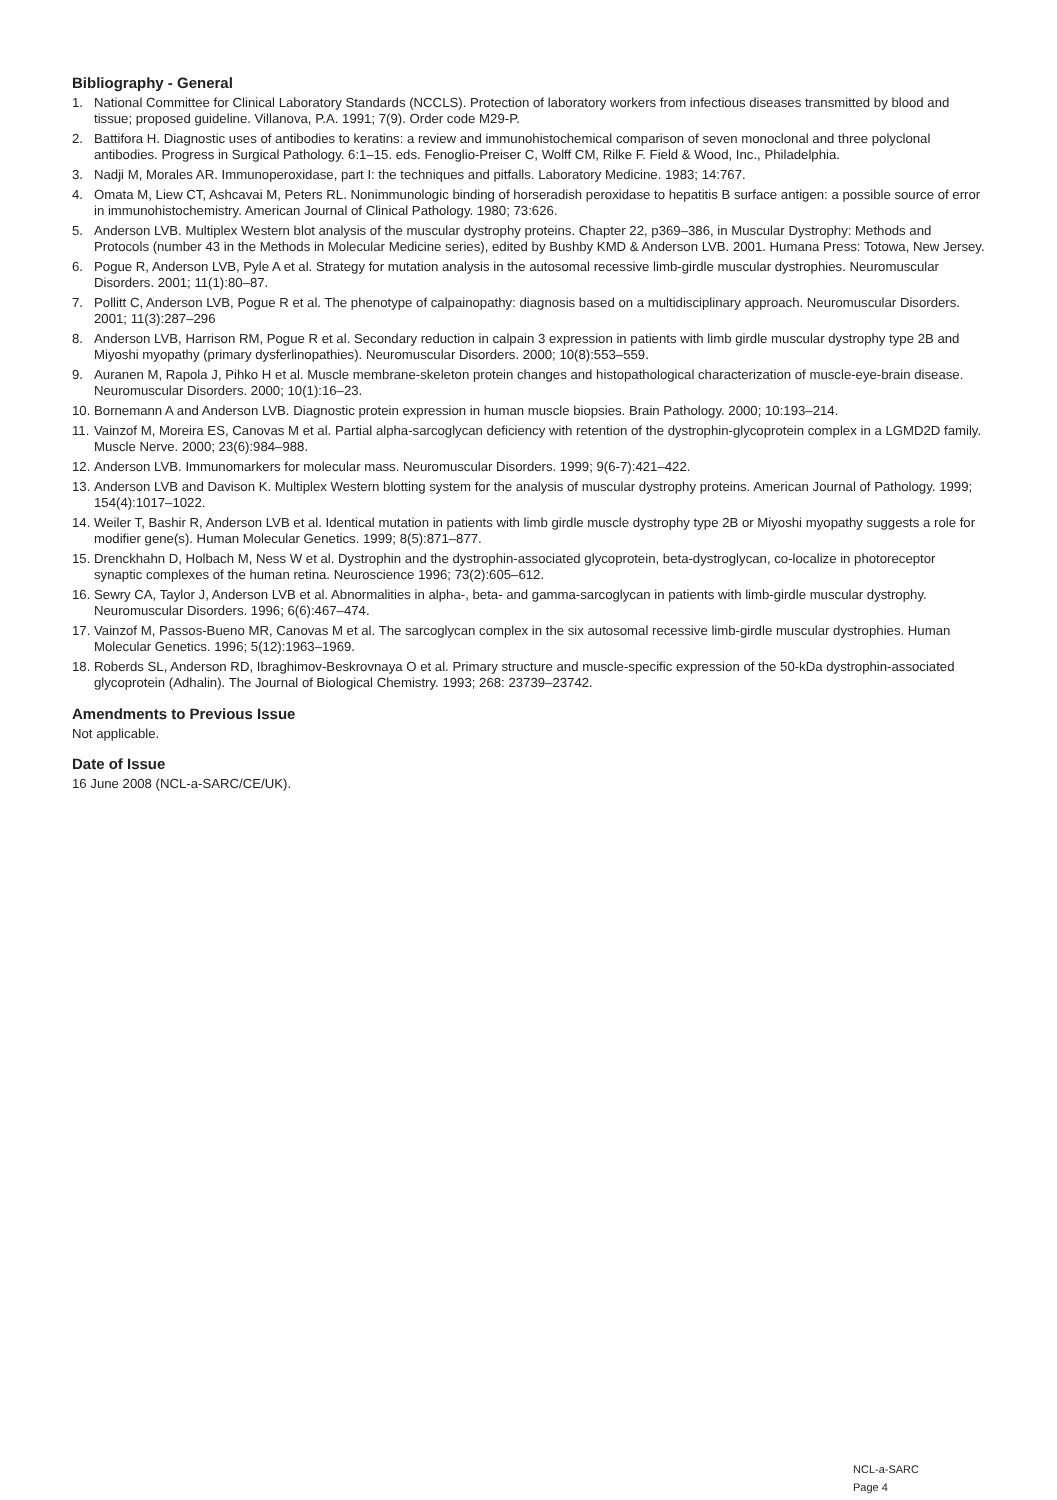Bibliography - General
1. National Committee for Clinical Laboratory Standards (NCCLS). Protection of laboratory workers from infectious diseases transmitted by blood and tissue; proposed guideline. Villanova, P.A. 1991; 7(9). Order code M29-P.
2. Battifora H. Diagnostic uses of antibodies to keratins: a review and immunohistochemical comparison of seven monoclonal and three polyclonal antibodies. Progress in Surgical Pathology. 6:1–15. eds. Fenoglio-Preiser C, Wolff CM, Rilke F. Field & Wood, Inc., Philadelphia.
3. Nadji M, Morales AR. Immunoperoxidase, part I: the techniques and pitfalls. Laboratory Medicine. 1983; 14:767.
4. Omata M, Liew CT, Ashcavai M, Peters RL. Nonimmunologic binding of horseradish peroxidase to hepatitis B surface antigen: a possible source of error in immunohistochemistry. American Journal of Clinical Pathology. 1980; 73:626.
5. Anderson LVB. Multiplex Western blot analysis of the muscular dystrophy proteins. Chapter 22, p369–386, in Muscular Dystrophy: Methods and Protocols (number 43 in the Methods in Molecular Medicine series), edited by Bushby KMD & Anderson LVB. 2001. Humana Press: Totowa, New Jersey.
6. Pogue R, Anderson LVB, Pyle A et al. Strategy for mutation analysis in the autosomal recessive limb-girdle muscular dystrophies. Neuromuscular Disorders. 2001; 11(1):80–87.
7. Pollitt C, Anderson LVB, Pogue R et al. The phenotype of calpainopathy: diagnosis based on a multidisciplinary approach. Neuromuscular Disorders. 2001; 11(3):287–296
8. Anderson LVB, Harrison RM, Pogue R et al. Secondary reduction in calpain 3 expression in patients with limb girdle muscular dystrophy type 2B and Miyoshi myopathy (primary dysferlinopathies). Neuromuscular Disorders. 2000; 10(8):553–559.
9. Auranen M, Rapola J, Pihko H et al. Muscle membrane-skeleton protein changes and histopathological characterization of muscle-eye-brain disease. Neuromuscular Disorders. 2000; 10(1):16–23.
10. Bornemann A and Anderson LVB. Diagnostic protein expression in human muscle biopsies. Brain Pathology. 2000; 10:193–214.
11. Vainzof M, Moreira ES, Canovas M et al. Partial alpha-sarcoglycan deficiency with retention of the dystrophin-glycoprotein complex in a LGMD2D family. Muscle Nerve. 2000; 23(6):984–988.
12. Anderson LVB. Immunomarkers for molecular mass. Neuromuscular Disorders. 1999; 9(6-7):421–422.
13. Anderson LVB and Davison K. Multiplex Western blotting system for the analysis of muscular dystrophy proteins. American Journal of Pathology. 1999; 154(4):1017–1022.
14. Weiler T, Bashir R, Anderson LVB et al. Identical mutation in patients with limb girdle muscle dystrophy type 2B or Miyoshi myopathy suggests a role for modifier gene(s). Human Molecular Genetics. 1999; 8(5):871–877.
15. Drenckhahn D, Holbach M, Ness W et al. Dystrophin and the dystrophin-associated glycoprotein, beta-dystroglycan, co-localize in photoreceptor synaptic complexes of the human retina. Neuroscience 1996; 73(2):605–612.
16. Sewry CA, Taylor J, Anderson LVB et al. Abnormalities in alpha-, beta- and gamma-sarcoglycan in patients with limb-girdle muscular dystrophy. Neuromuscular Disorders. 1996; 6(6):467–474.
17. Vainzof M, Passos-Bueno MR, Canovas M et al. The sarcoglycan complex in the six autosomal recessive limb-girdle muscular dystrophies. Human Molecular Genetics. 1996; 5(12):1963–1969.
18. Roberds SL, Anderson RD, Ibraghimov-Beskrovnaya O et al. Primary structure and muscle-specific expression of the 50-kDa dystrophin-associated glycoprotein (Adhalin). The Journal of Biological Chemistry. 1993; 268: 23739–23742.
Amendments to Previous Issue
Not applicable.
Date of Issue
16 June 2008 (NCL-a-SARC/CE/UK).
NCL-a-SARC
Page 4